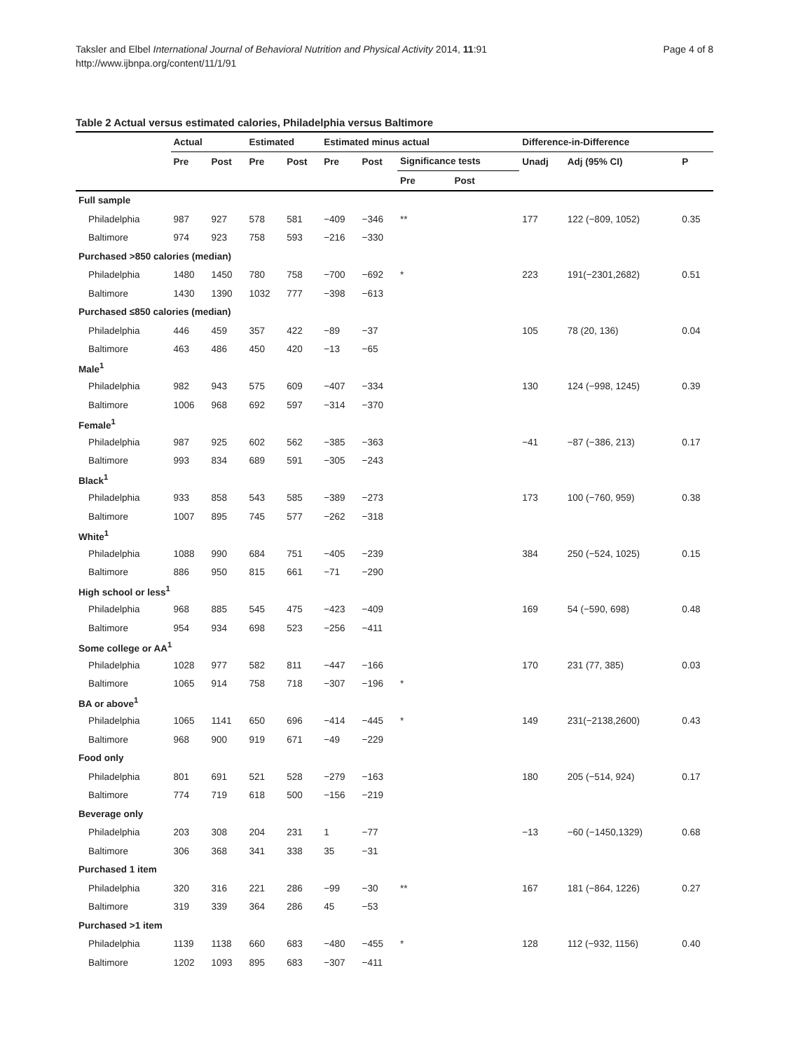Taksler and Elbel International Journal of Behavioral Nutrition and Physical Activity 2014, 11:91
http://www.ijbnpa.org/content/11/1/91
Page 4 of 8
Table 2 Actual versus estimated calories, Philadelphia versus Baltimore
| | Actual | | Estimated | | Estimated minus actual | | | | Difference-in-Difference | | |
| --- | --- | --- | --- | --- | --- | --- | --- | --- | --- | --- | --- |
| | Pre | Post | Pre | Post | Pre | Post | Significance tests | | Unadj | Adj (95% CI) | P |
| | | | | | | | Pre | Post | | | |
| Full sample | | | | | | | | | | | |
| Philadelphia | 987 | 927 | 578 | 581 | −409 | −346 | ** | | 177 | 122 (−809, 1052) | 0.35 |
| Baltimore | 974 | 923 | 758 | 593 | −216 | −330 | | | | | |
| Purchased >850 calories (median) | | | | | | | | | | | |
| Philadelphia | 1480 | 1450 | 780 | 758 | −700 | −692 | * | | 223 | 191(−2301,2682) | 0.51 |
| Baltimore | 1430 | 1390 | 1032 | 777 | −398 | −613 | | | | | |
| Purchased ≤850 calories (median) | | | | | | | | | | | |
| Philadelphia | 446 | 459 | 357 | 422 | −89 | −37 | | | 105 | 78 (20, 136) | 0.04 |
| Baltimore | 463 | 486 | 450 | 420 | −13 | −65 | | | | | |
| Male<sup>1</sup> | | | | | | | | | | | |
| Philadelphia | 982 | 943 | 575 | 609 | −407 | −334 | | | 130 | 124 (−998, 1245) | 0.39 |
| Baltimore | 1006 | 968 | 692 | 597 | −314 | −370 | | | | | |
| Female<sup>1</sup> | | | | | | | | | | | |
| Philadelphia | 987 | 925 | 602 | 562 | −385 | −363 | | | −41 | −87 (−386, 213) | 0.17 |
| Baltimore | 993 | 834 | 689 | 591 | −305 | −243 | | | | | |
| Black<sup>1</sup> | | | | | | | | | | | |
| Philadelphia | 933 | 858 | 543 | 585 | −389 | −273 | | | 173 | 100 (−760, 959) | 0.38 |
| Baltimore | 1007 | 895 | 745 | 577 | −262 | −318 | | | | | |
| White<sup>1</sup> | | | | | | | | | | | |
| Philadelphia | 1088 | 990 | 684 | 751 | −405 | −239 | | | 384 | 250 (−524, 1025) | 0.15 |
| Baltimore | 886 | 950 | 815 | 661 | −71 | −290 | | | | | |
| High school or less<sup>1</sup> | | | | | | | | | | | |
| Philadelphia | 968 | 885 | 545 | 475 | −423 | −409 | | | 169 | 54 (−590, 698) | 0.48 |
| Baltimore | 954 | 934 | 698 | 523 | −256 | −411 | | | | | |
| Some college or AA<sup>1</sup> | | | | | | | | | | | |
| Philadelphia | 1028 | 977 | 582 | 811 | −447 | −166 | | | 170 | 231 (77, 385) | 0.03 |
| Baltimore | 1065 | 914 | 758 | 718 | −307 | −196 | * | | | | |
| BA or above<sup>1</sup> | | | | | | | | | | | |
| Philadelphia | 1065 | 1141 | 650 | 696 | −414 | −445 | * | | 149 | 231(−2138,2600) | 0.43 |
| Baltimore | 968 | 900 | 919 | 671 | −49 | −229 | | | | | |
| Food only | | | | | | | | | | | |
| Philadelphia | 801 | 691 | 521 | 528 | −279 | −163 | | | 180 | 205 (−514, 924) | 0.17 |
| Baltimore | 774 | 719 | 618 | 500 | −156 | −219 | | | | | |
| Beverage only | | | | | | | | | | | |
| Philadelphia | 203 | 308 | 204 | 231 | 1 | −77 | | | −13 | −60 (−1450,1329) | 0.68 |
| Baltimore | 306 | 368 | 341 | 338 | 35 | −31 | | | | | |
| Purchased 1 item | | | | | | | | | | | |
| Philadelphia | 320 | 316 | 221 | 286 | −99 | −30 | ** | | 167 | 181 (−864, 1226) | 0.27 |
| Baltimore | 319 | 339 | 364 | 286 | 45 | −53 | | | | | |
| Purchased >1 item | | | | | | | | | | | |
| Philadelphia | 1139 | 1138 | 660 | 683 | −480 | −455 | * | | 128 | 112 (−932, 1156) | 0.40 |
| Baltimore | 1202 | 1093 | 895 | 683 | −307 | −411 | | | | | |